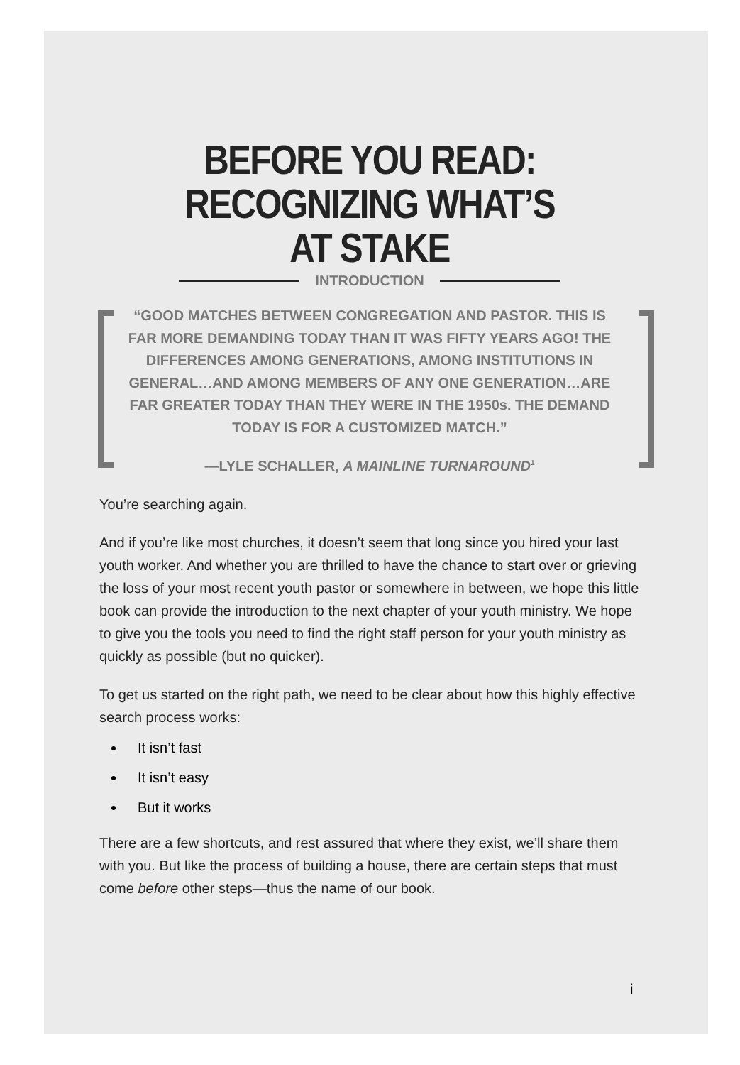BEFORE YOU READ:
RECOGNIZING WHAT’S
AT STAKE
INTRODUCTION
“GOOD MATCHES BETWEEN CONGREGATION AND PASTOR. THIS IS FAR MORE DEMANDING TODAY THAN IT WAS FIFTY YEARS AGO! THE DIFFERENCES AMONG GENERATIONS, AMONG INSTITUTIONS IN GENERAL…AND AMONG MEMBERS OF ANY ONE GENERATION…ARE FAR GREATER TODAY THAN THEY WERE IN THE 1950s. THE DEMAND TODAY IS FOR A CUSTOMIZED MATCH.”
—LYLE SCHALLER, A MAINLINE TURNAROUND<sup>1</sup>
You’re searching again.
And if you’re like most churches, it doesn’t seem that long since you hired your last youth worker. And whether you are thrilled to have the chance to start over or grieving the loss of your most recent youth pastor or somewhere in between, we hope this little book can provide the introduction to the next chapter of your youth ministry. We hope to give you the tools you need to find the right staff person for your youth ministry as quickly as possible (but no quicker).
To get us started on the right path, we need to be clear about how this highly effective search process works:
It isn’t fast
It isn’t easy
But it works
There are a few shortcuts, and rest assured that where they exist, we’ll share them with you. But like the process of building a house, there are certain steps that must come before other steps—thus the name of our book.
i